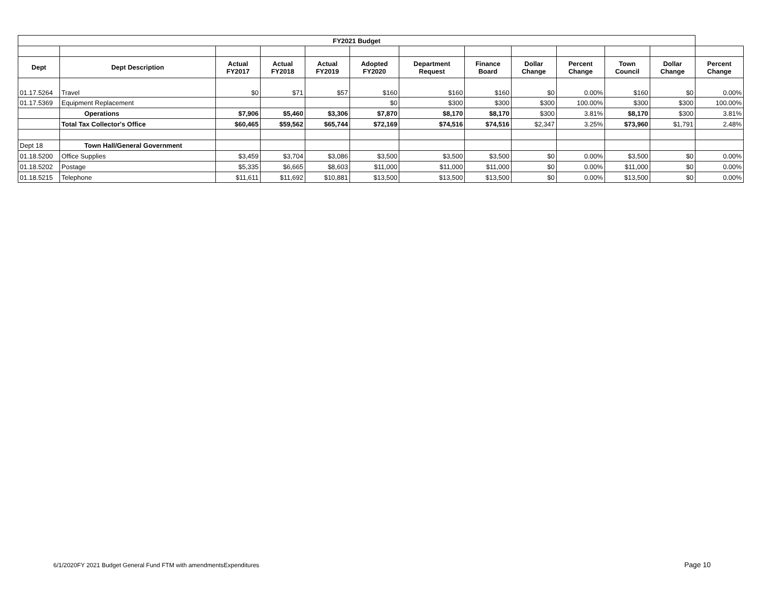| FY2021 Budget | | | | | | | | | | | | |
| Dept | Dept Description | Actual FY2017 | Actual FY2018 | Actual FY2019 | Adopted FY2020 | Department Request | Finance Board | Dollar Change | Percent Change | Town Council | Dollar Change | Percent Change |
| 01.17.5264 | Travel | $0 | $71 | $57 | $160 | $160 | $160 | $0 | 0.00% | $160 | $0 | 0.00% |
| 01.17.5369 | Equipment Replacement | | | | $0 | $300 | $300 | $300 | 100.00% | $300 | $300 | 100.00% |
| | Operations | $7,906 | $5,460 | $3,306 | $7,870 | $8,170 | $8,170 | $300 | 3.81% | $8,170 | $300 | 3.81% |
| | Total Tax Collector's Office | $60,465 | $59,562 | $65,744 | $72,169 | $74,516 | $74,516 | $2,347 | 3.25% | $73,960 | $1,791 | 2.48% |
| Dept 18 | Town Hall/General Government | | | | | | | | | | | |
| 01.18.5200 | Office Supplies | $3,459 | $3,704 | $3,086 | $3,500 | $3,500 | $3,500 | $0 | 0.00% | $3,500 | $0 | 0.00% |
| 01.18.5202 | Postage | $5,335 | $6,665 | $8,603 | $11,000 | $11,000 | $11,000 | $0 | 0.00% | $11,000 | $0 | 0.00% |
| 01.18.5215 | Telephone | $11,611 | $11,692 | $10,881 | $13,500 | $13,500 | $13,500 | $0 | 0.00% | $13,500 | $0 | 0.00% |
6/1/2020FY 2021 Budget General Fund FTM with amendmentsExpenditures
Page 10